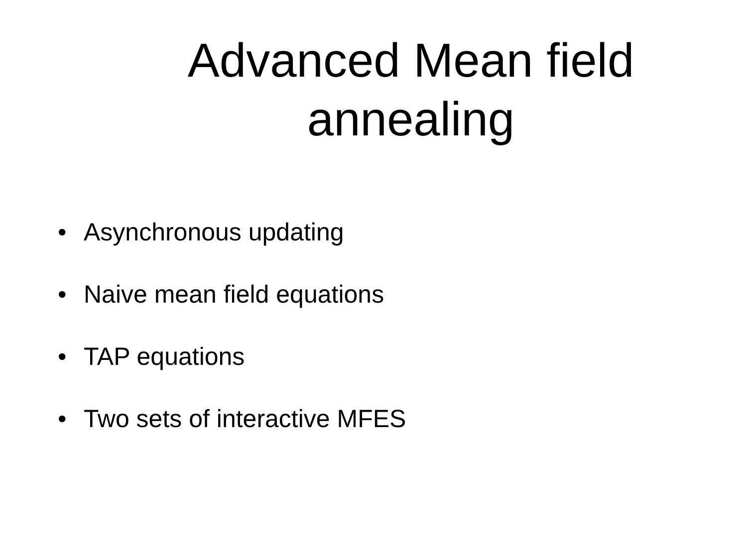Advanced Mean field
annealing
• Asynchronous updating
• Naive mean field equations
• TAP equations
• Two sets of interactive MFES